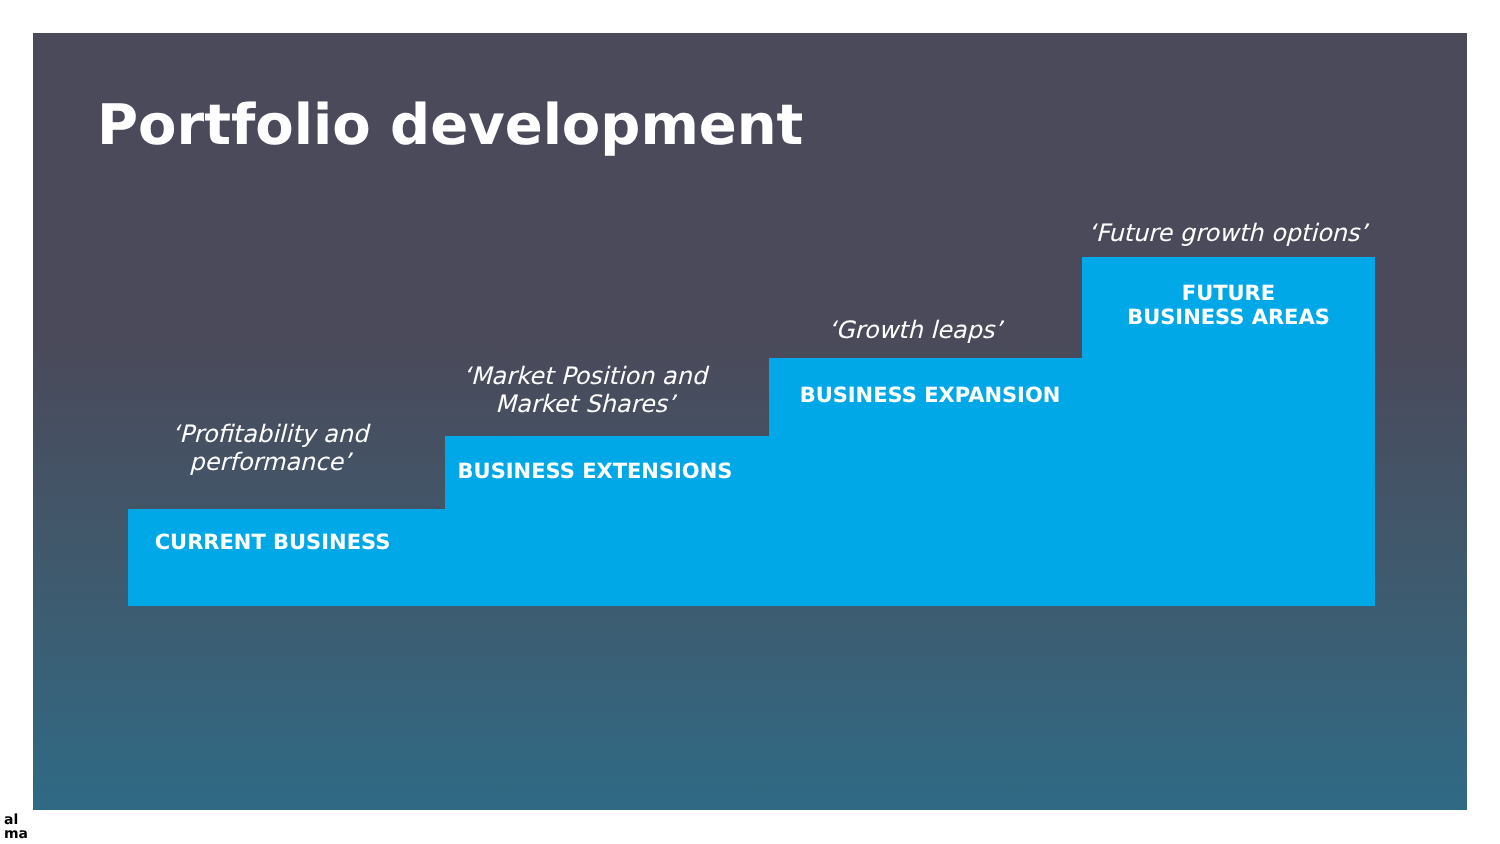Portfolio development
‘Profitability and performance’
CURRENT BUSINESS
‘Market Position and Market Shares’
BUSINESS EXTENSIONS
‘Growth leaps’
BUSINESS EXPANSION
‘Future growth options’
FUTURE
BUSINESS AREAS
al
ma